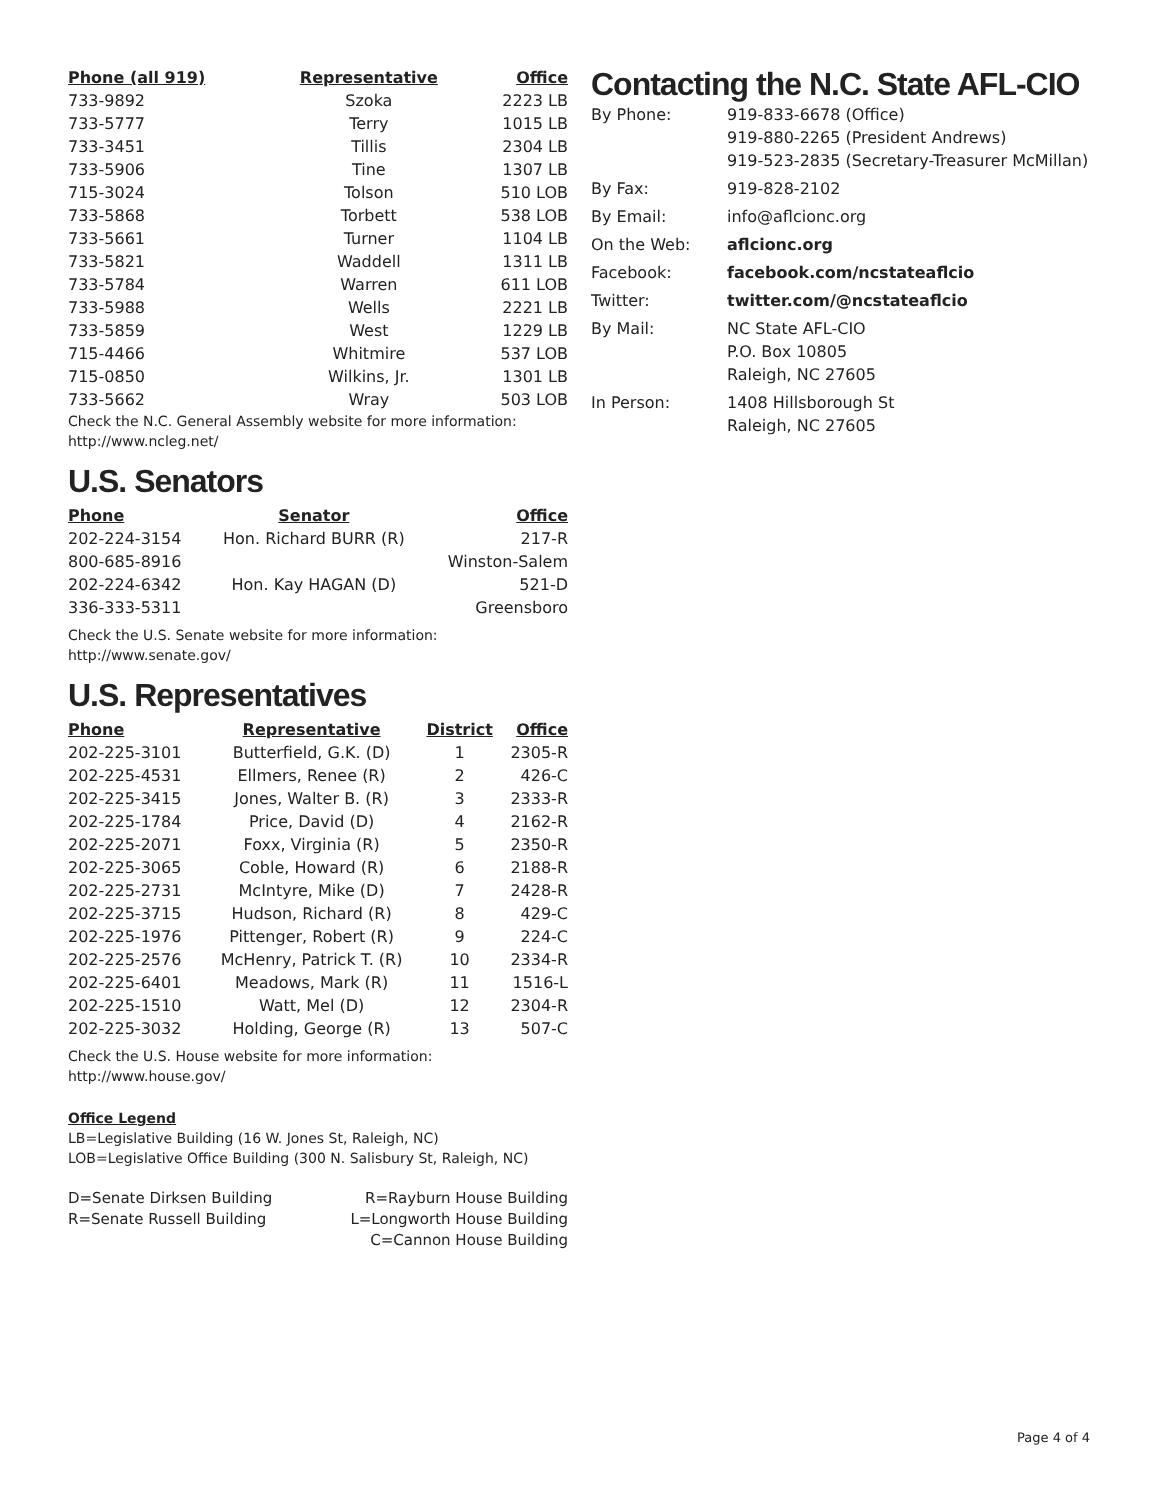| Phone (all 919) | Representative | Office |
| --- | --- | --- |
| 733-9892 | Szoka | 2223 LB |
| 733-5777 | Terry | 1015 LB |
| 733-3451 | Tillis | 2304 LB |
| 733-5906 | Tine | 1307 LB |
| 715-3024 | Tolson | 510 LOB |
| 733-5868 | Torbett | 538 LOB |
| 733-5661 | Turner | 1104 LB |
| 733-5821 | Waddell | 1311 LB |
| 733-5784 | Warren | 611 LOB |
| 733-5988 | Wells | 2221 LB |
| 733-5859 | West | 1229 LB |
| 715-4466 | Whitmire | 537 LOB |
| 715-0850 | Wilkins, Jr. | 1301 LB |
| 733-5662 | Wray | 503 LOB |
Check the N.C. General Assembly website for more information: http://www.ncleg.net/
U.S. Senators
| Phone | Senator | Office |
| --- | --- | --- |
| 202-224-3154 | Hon. Richard BURR (R) | 217-R |
| 800-685-8916 | | Winston-Salem |
| 202-224-6342 | Hon. Kay HAGAN (D) | 521-D |
| 336-333-5311 | | Greensboro |
Check the U.S. Senate website for more information: http://www.senate.gov/
U.S. Representatives
| Phone | Representative | District | Office |
| --- | --- | --- | --- |
| 202-225-3101 | Butterfield, G.K. (D) | 1 | 2305-R |
| 202-225-4531 | Ellmers, Renee (R) | 2 | 426-C |
| 202-225-3415 | Jones, Walter B. (R) | 3 | 2333-R |
| 202-225-1784 | Price, David (D) | 4 | 2162-R |
| 202-225-2071 | Foxx, Virginia (R) | 5 | 2350-R |
| 202-225-3065 | Coble, Howard (R) | 6 | 2188-R |
| 202-225-2731 | McIntyre, Mike (D) | 7 | 2428-R |
| 202-225-3715 | Hudson, Richard (R) | 8 | 429-C |
| 202-225-1976 | Pittenger, Robert (R) | 9 | 224-C |
| 202-225-2576 | McHenry, Patrick T. (R) | 10 | 2334-R |
| 202-225-6401 | Meadows, Mark (R) | 11 | 1516-L |
| 202-225-1510 | Watt, Mel (D) | 12 | 2304-R |
| 202-225-3032 | Holding, George (R) | 13 | 507-C |
Check the U.S. House website for more information: http://www.house.gov/
Office Legend
LB=Legislative Building (16 W. Jones St, Raleigh, NC)
LOB=Legislative Office Building (300 N. Salisbury St, Raleigh, NC)
| D=Senate Dirksen Building | R=Rayburn House Building |
| R=Senate Russell Building | L=Longworth House Building |
| | C=Cannon House Building |
Contacting the N.C. State AFL-CIO
| By Phone: | 919-833-6678 (Office) 919-880-2265 (President Andrews) 919-523-2835 (Secretary-Treasurer McMillan) |
| By Fax: | 919-828-2102 |
| By Email: | info@aflcionc.org |
| On the Web: | aflcionc.org |
| Facebook: | facebook.com/ncstateaflcio |
| Twitter: | twitter.com/@ncstateaflcio |
| By Mail: | NC State AFL-CIO P.O. Box 10805 Raleigh, NC 27605 |
| In Person: | 1408 Hillsborough St Raleigh, NC 27605 |
Page 4 of 4